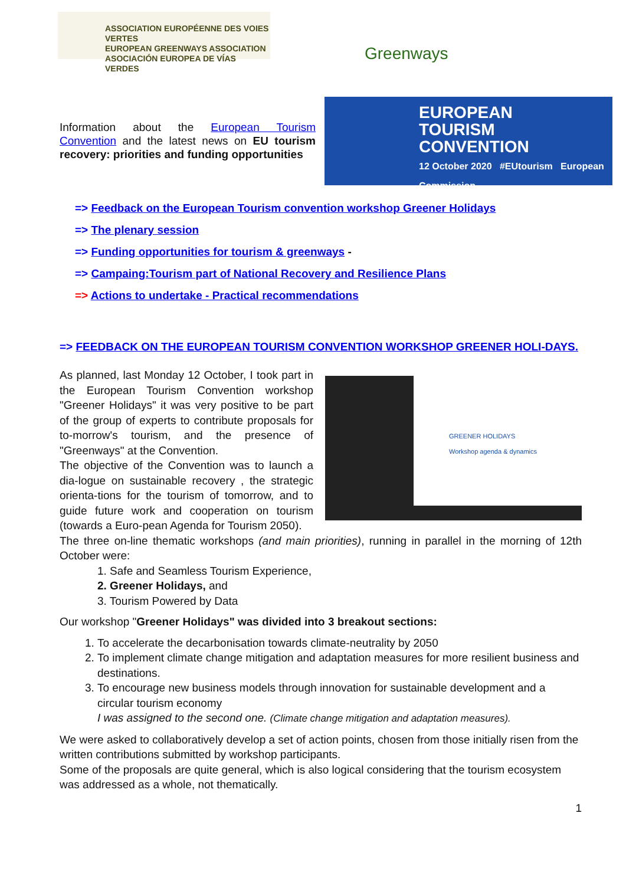ASSOCIATION EUROPÉENNE DES VOIES VERTES
EUROPEAN GREENWAYS ASSOCIATION
ASOCIACIÓN EUROPEA DE VÍAS VERDES
Greenways
Information about the European Tourism Convention and the latest news on EU tourism recovery: priorities and funding opportunities
EUROPEAN
TOURISM
CONVENTION
12 October 2020 #EUtourism European Commission
=> Feedback on the European Tourism convention workshop Greener Holidays
=> The plenary session
=> Funding opportunities for tourism & greenways -
=> Campaing:Tourism part of National Recovery and Resilience Plans
=> Actions to undertake - Practical recommendations
=> FEEDBACK ON THE EUROPEAN TOURISM CONVENTION WORKSHOP GREENER HOLI-DAYS.
GREENER HOLIDAYS
Workshop agenda & dynamics
As planned, last Monday 12 October, I took part in the European Tourism Convention workshop "Greener Holidays" it was very positive to be part of the group of experts to contribute proposals for to-morrow's tourism, and the presence of "Greenways" at the Convention.
The objective of the Convention was to launch a dia-logue on sustainable recovery , the strategic orienta-tions for the tourism of tomorrow, and to guide future work and cooperation on tourism (towards a Euro-pean Agenda for Tourism 2050).
The three on-line thematic workshops (and main priorities), running in parallel in the morning of 12th October were:
1. Safe and Seamless Tourism Experience,
2. Greener Holidays, and
3. Tourism Powered by Data
Our workshop "Greener Holidays" was divided into 3 breakout sections:
1. To accelerate the decarbonisation towards climate-neutrality by 2050
2. To implement climate change mitigation and adaptation measures for more resilient business and destinations.
3. To encourage new business models through innovation for sustainable development and a circular tourism economy
I was assigned to the second one. (Climate change mitigation and adaptation measures).
We were asked to collaboratively develop a set of action points, chosen from those initially risen from the written contributions submitted by workshop participants.
Some of the proposals are quite general, which is also logical considering that the tourism ecosystem was addressed as a whole, not thematically.
1